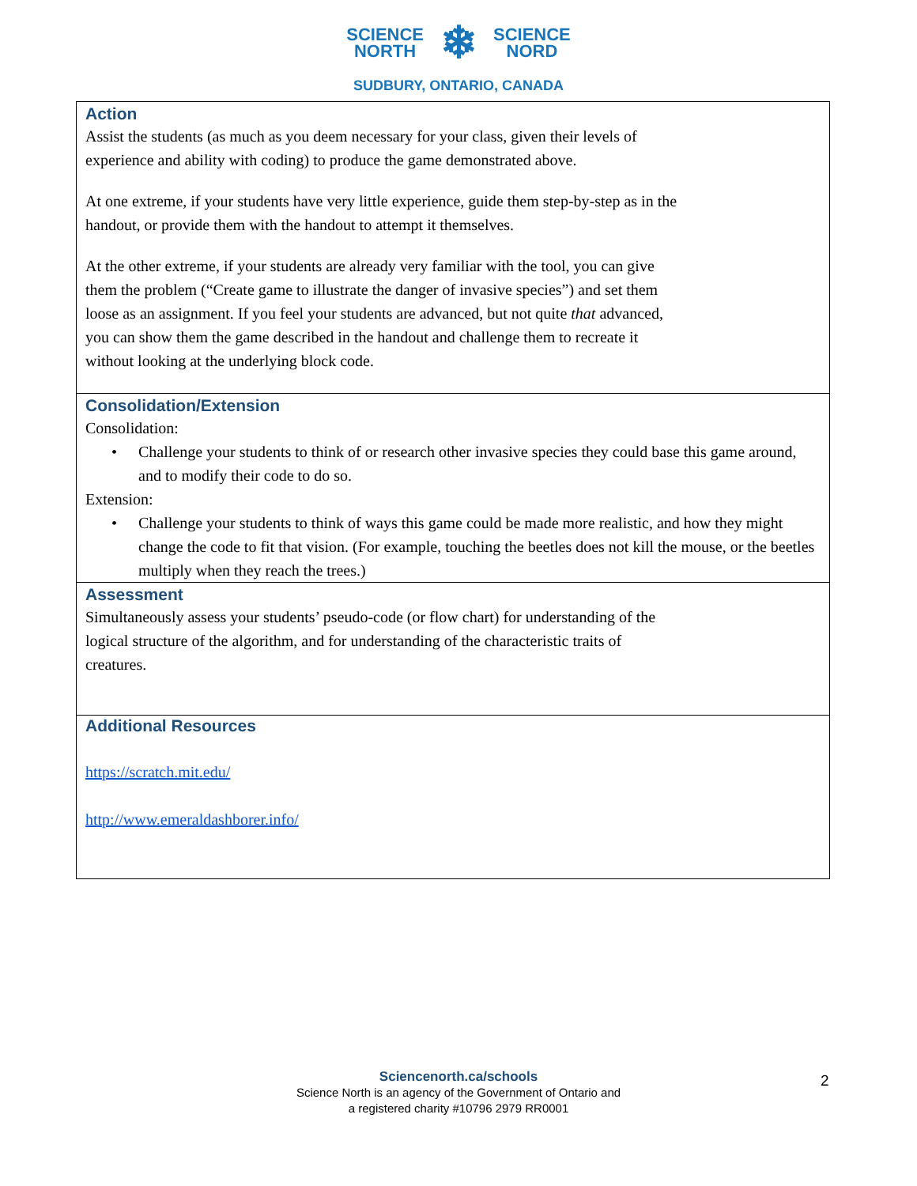SCIENCE
NORTH
❄
SCIENCE
NORD
SUDBURY, ONTARIO, CANADA
| Action Assist the students (as much as you deem necessary for your class, given their levels of experience and ability with coding) to produce the game demonstrated above. At one extreme, if your students have very little experience, guide them step-by-step as in the handout, or provide them with the handout to attempt it themselves. At the other extreme, if your students are already very familiar with the tool, you can give them the problem (“Create game to illustrate the danger of invasive species”) and set them loose as an assignment. If you feel your students are advanced, but not quite that advanced, you can show them the game described in the handout and challenge them to recreate it without looking at the underlying block code. |
| Consolidation/Extension Consolidation: • Challenge your students to think of or research other invasive species they could base this game around, and to modify their code to do so. Extension: • Challenge your students to think of ways this game could be made more realistic, and how they might change the code to fit that vision. (For example, touching the beetles does not kill the mouse, or the beetles multiply when they reach the trees.) |
| Assessment Simultaneously assess your students’ pseudo-code (or flow chart) for understanding of the logical structure of the algorithm, and for understanding of the characteristic traits of creatures. |
| Additional Resources https://scratch.mit.edu/ http://www.emeraldashborer.info/ |
Sciencenorth.ca/schools
Science North is an agency of the Government of Ontario and
a registered charity #10796 2979 RR0001
2